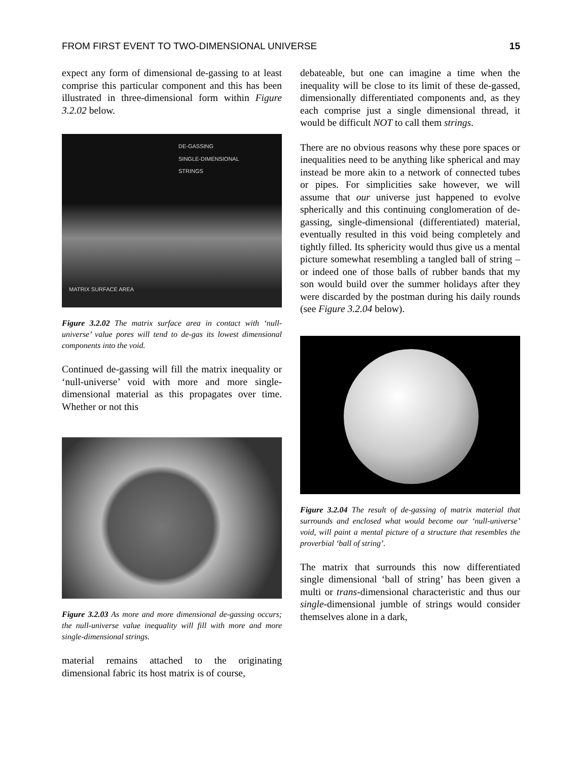FROM FIRST EVENT TO TWO-DIMENSIONAL UNIVERSE 15
expect any form of dimensional de-gassing to at least comprise this particular component and this has been illustrated in three-dimensional form within Figure 3.2.02 below.
DE-GASSING
SINGLE-DIMENSIONAL
STRINGS
MATRIX SURFACE AREA
Figure 3.2.02 The matrix surface area in contact with ‘null-universe’ value pores will tend to de-gas its lowest dimensional components into the void.
Continued de-gassing will fill the matrix inequality or ‘null-universe’ void with more and more single-dimensional material as this propagates over time. Whether or not this
Figure 3.2.03 As more and more dimensional de-gassing occurs; the null-universe value inequality will fill with more and more single-dimensional strings.
material remains attached to the originating dimensional fabric its host matrix is of course,
debateable, but one can imagine a time when the inequality will be close to its limit of these de-gassed, dimensionally differentiated components and, as they each comprise just a single dimensional thread, it would be difficult NOT to call them strings.
There are no obvious reasons why these pore spaces or inequalities need to be anything like spherical and may instead be more akin to a network of connected tubes or pipes. For simplicities sake however, we will assume that our universe just happened to evolve spherically and this continuing conglomeration of de-gassing, single-dimensional (differentiated) material, eventually resulted in this void being completely and tightly filled. Its sphericity would thus give us a mental picture somewhat resembling a tangled ball of string – or indeed one of those balls of rubber bands that my son would build over the summer holidays after they were discarded by the postman during his daily rounds (see Figure 3.2.04 below).
Figure 3.2.04 The result of de-gassing of matrix material that surrounds and enclosed what would become our ‘null-universe’ void, will paint a mental picture of a structure that resembles the proverbial ‘ball of string’.
The matrix that surrounds this now differentiated single dimensional ‘ball of string’ has been given a multi or trans-dimensional characteristic and thus our single-dimensional jumble of strings would consider themselves alone in a dark,